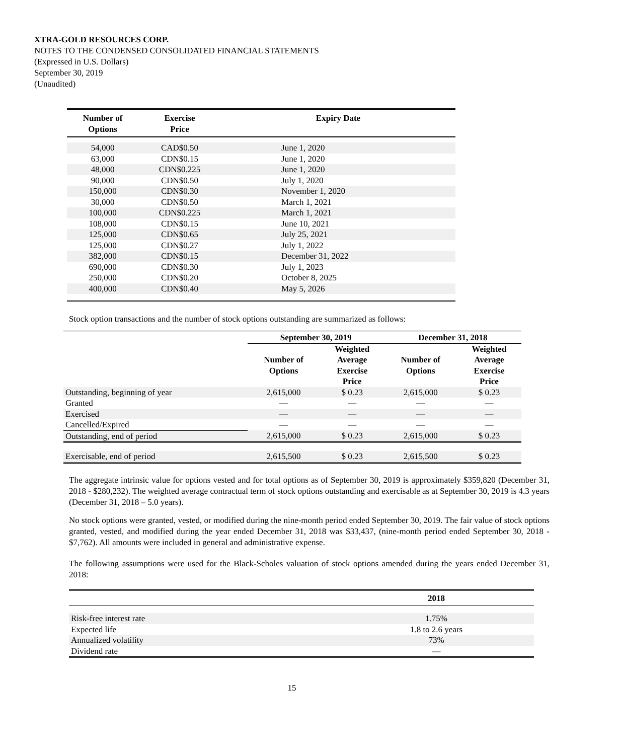XTRA-GOLD RESOURCES CORP.
NOTES TO THE CONDENSED CONSOLIDATED FINANCIAL STATEMENTS
(Expressed in U.S. Dollars)
September 30, 2019
(Unaudited)
| Number of Options | Exercise Price | Expiry Date |
| --- | --- | --- |
| 54,000 | CAD$0.50 | June 1, 2020 |
| 63,000 | CDN$0.15 | June 1, 2020 |
| 48,000 | CDN$0.225 | June 1, 2020 |
| 90,000 | CDN$0.50 | July 1, 2020 |
| 150,000 | CDN$0.30 | November 1, 2020 |
| 30,000 | CDN$0.50 | March 1, 2021 |
| 100,000 | CDN$0.225 | March 1, 2021 |
| 108,000 | CDN$0.15 | June 10, 2021 |
| 125,000 | CDN$0.65 | July 25, 2021 |
| 125,000 | CDN$0.27 | July 1, 2022 |
| 382,000 | CDN$0.15 | December 31, 2022 |
| 690,000 | CDN$0.30 | July 1, 2023 |
| 250,000 | CDN$0.20 | October 8, 2025 |
| 400,000 | CDN$0.40 | May 5, 2026 |
Stock option transactions and the number of stock options outstanding are summarized as follows:
| | September 30, 2019 | | December 31, 2018 | |
| | Number of Options | Weighted Average Exercise Price | Number of Options | Weighted Average Exercise Price |
| Outstanding, beginning of year | 2,615,000 | $ 0.23 | 2,615,000 | $ 0.23 |
| Granted | — | — | — | — |
| Exercised | — | — | — | — |
| Cancelled/Expired | — | — | — | — |
| Outstanding, end of period | 2,615,000 | $ 0.23 | 2,615,000 | $ 0.23 |
| Exercisable, end of period | 2,615,500 | $ 0.23 | 2,615,500 | $ 0.23 |
The aggregate intrinsic value for options vested and for total options as of September 30, 2019 is approximately $359,820 (December 31, 2018 - $280,232). The weighted average contractual term of stock options outstanding and exercisable as at September 30, 2019 is 4.3 years (December 31, 2018 – 5.0 years).
No stock options were granted, vested, or modified during the nine-month period ended September 30, 2019. The fair value of stock options granted, vested, and modified during the year ended December 31, 2018 was $33,437, (nine-month period ended September 30, 2018 - $7,762). All amounts were included in general and administrative expense.
The following assumptions were used for the Black-Scholes valuation of stock options amended during the years ended December 31, 2018:
| | 2018 |
| Risk-free interest rate | 1.75% |
| Expected life | 1.8 to 2.6 years |
| Annualized volatility | 73% |
| Dividend rate | — |
15